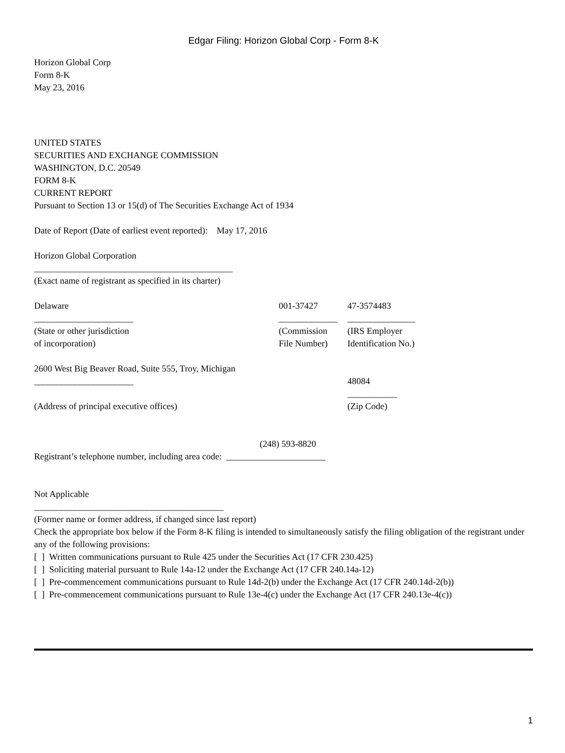Edgar Filing: Horizon Global Corp - Form 8-K
Horizon Global Corp
Form 8-K
May 23, 2016
UNITED STATES
SECURITIES AND EXCHANGE COMMISSION
WASHINGTON, D.C. 20549
FORM 8-K
CURRENT REPORT
Pursuant to Section 13 or 15(d) of The Securities Exchange Act of 1934
Date of Report (Date of earliest event reported): May 17, 2016
Horizon Global Corporation
____________________________________________
(Exact name of registrant as specified in its charter)
| Delaware ______________________ | 001-37427 _____________ | 47-3574483 _______________ |
| (State or other jurisdiction of incorporation) | (Commission File Number) | (IRS Employer Identification No.) |
| 2600 West Big Beaver Road, Suite 555, Troy, Michigan ______________________ (Address of principal executive offices) | 48084 ___________ (Zip Code) |
(248) 593-8820
Registrant’s telephone number, including area code: ______________________
Not Applicable
__________________________________________
(Former name or former address, if changed since last report)
Check the appropriate box below if the Form 8-K filing is intended to simultaneously satisfy the filing obligation of the registrant under any of the following provisions:
[ ] Written communications pursuant to Rule 425 under the Securities Act (17 CFR 230.425)
[ ] Soliciting material pursuant to Rule 14a-12 under the Exchange Act (17 CFR 240.14a-12)
[ ] Pre-commencement communications pursuant to Rule 14d-2(b) under the Exchange Act (17 CFR 240.14d-2(b))
[ ] Pre-commencement communications pursuant to Rule 13e-4(c) under the Exchange Act (17 CFR 240.13e-4(c))
1